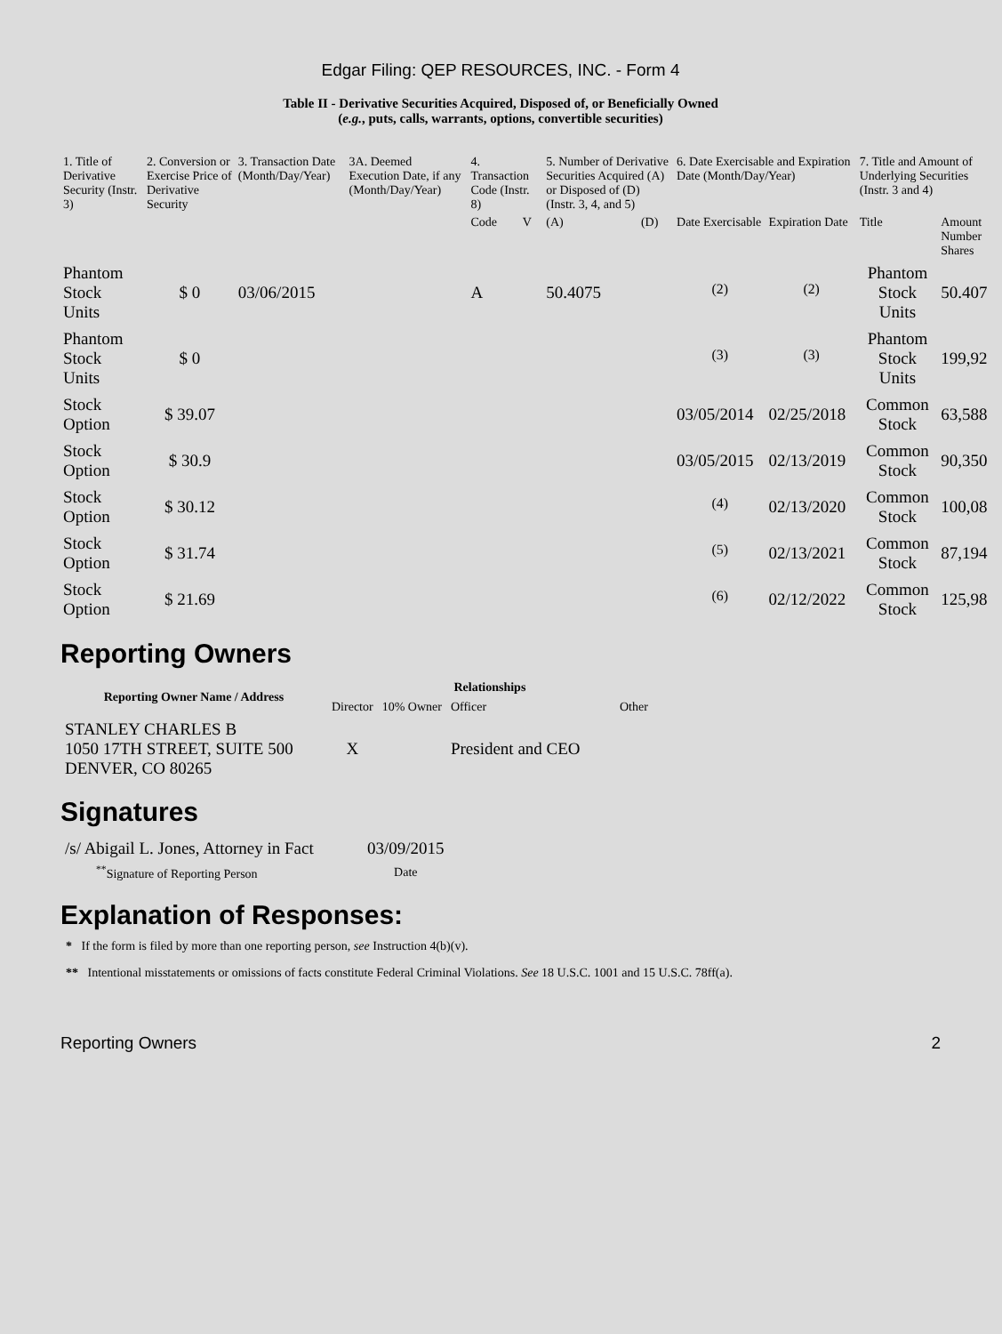Edgar Filing: QEP RESOURCES, INC. - Form 4
Table II - Derivative Securities Acquired, Disposed of, or Beneficially Owned
(e.g., puts, calls, warrants, options, convertible securities)
| 1. Title of Derivative Security (Instr. 3) | 2. Conversion or Exercise Price of Derivative Security | 3. Transaction Date (Month/Day/Year) | 3A. Deemed Execution Date, if any (Month/Day/Year) | 4. Transaction Code (Instr. 8) | | 5. Number of Derivative Securities Acquired (A) or Disposed of (D) (Instr. 3, 4, and 5) | | 6. Date Exercisable and Expiration Date (Month/Day/Year) | | 7. Title and Amount of Underlying Securities (Instr. 3 and 4) | |
| --- | --- | --- | --- | --- | --- | --- | --- | --- | --- | --- | --- |
| | | | | Code | V | (A) | (D) | Date Exercisable | Expiration Date | Title | Amount Number Shares |
| Phantom Stock Units | $ 0 | 03/06/2015 | | A | | 50.4075 | | <sup>(2)</sup> | <sup>(2)</sup> | Phantom Stock Units | 50.407 |
| Phantom Stock Units | $ 0 | | | | | | | <sup>(3)</sup> | <sup>(3)</sup> | Phantom Stock Units | 199,92 |
| Stock Option | $ 39.07 | | | | | | | 03/05/2014 | 02/25/2018 | Common Stock | 63,588 |
| Stock Option | $ 30.9 | | | | | | | 03/05/2015 | 02/13/2019 | Common Stock | 90,350 |
| Stock Option | $ 30.12 | | | | | | | <sup>(4)</sup> | 02/13/2020 | Common Stock | 100,08 |
| Stock Option | $ 31.74 | | | | | | | <sup>(5)</sup> | 02/13/2021 | Common Stock | 87,194 |
| Stock Option | $ 21.69 | | | | | | | <sup>(6)</sup> | 02/12/2022 | Common Stock | 125,98 |
Reporting Owners
| Reporting Owner Name / Address | Relationships | | | |
| --- | --- | --- | --- | --- |
| | Director | 10% Owner | Officer | Other |
| STANLEY CHARLES B 1050 17TH STREET, SUITE 500 DENVER, CO 80265 | X | | President and CEO | |
Signatures
| /s/ Abigail L. Jones, Attorney in Fact | 03/09/2015 |
| <sup>**</sup> Signature of Reporting Person | Date |
Explanation of Responses:
* If the form is filed by more than one reporting person, see Instruction 4(b)(v).
** Intentional misstatements or omissions of facts constitute Federal Criminal Violations. See 18 U.S.C. 1001 and 15 U.S.C. 78ff(a).
Reporting Owners 2